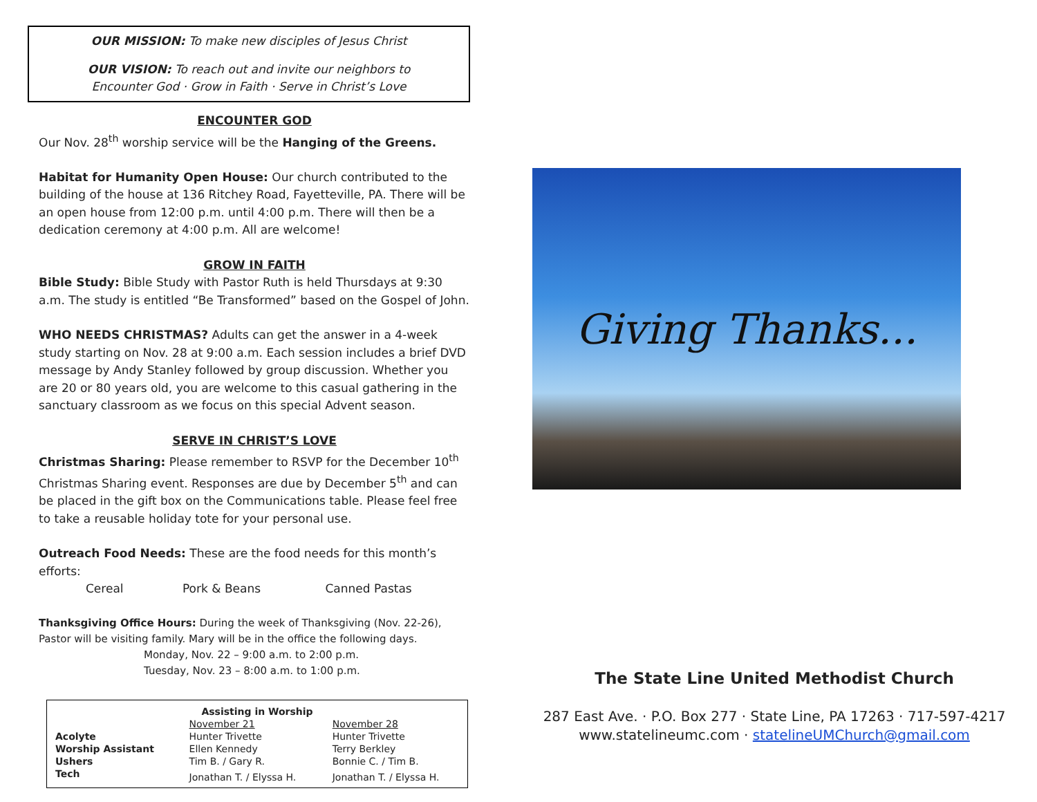OUR MISSION: To make new disciples of Jesus Christ
OUR VISION: To reach out and invite our neighbors to
Encounter God · Grow in Faith · Serve in Christ’s Love
ENCOUNTER GOD
Our Nov. 28<sup>th</sup> worship service will be the Hanging of the Greens.
Habitat for Humanity Open House: Our church contributed to the building of the house at 136 Ritchey Road, Fayetteville, PA. There will be an open house from 12:00 p.m. until 4:00 p.m. There will then be a dedication ceremony at 4:00 p.m. All are welcome!
GROW IN FAITH
Bible Study: Bible Study with Pastor Ruth is held Thursdays at 9:30 a.m. The study is entitled “Be Transformed” based on the Gospel of John.
WHO NEEDS CHRISTMAS? Adults can get the answer in a 4-week study starting on Nov. 28 at 9:00 a.m. Each session includes a brief DVD message by Andy Stanley followed by group discussion. Whether you are 20 or 80 years old, you are welcome to this casual gathering in the sanctuary classroom as we focus on this special Advent season.
SERVE IN CHRIST’S LOVE
Christmas Sharing: Please remember to RSVP for the December 10<sup>th</sup> Christmas Sharing event. Responses are due by December 5<sup>th</sup> and can be placed in the gift box on the Communications table. Please feel free to take a reusable holiday tote for your personal use.
Outreach Food Needs: These are the food needs for this month’s efforts:
Cereal Pork & Beans Canned Pastas
Thanksgiving Office Hours: During the week of Thanksgiving (Nov. 22-26), Pastor will be visiting family. Mary will be in the office the following days.
Monday, Nov. 22 – 9:00 a.m. to 2:00 p.m.
Tuesday, Nov. 23 – 8:00 a.m. to 1:00 p.m.
| Assisting in Worship | | |
| --- | --- | --- |
| | November 21 | November 28 |
| Acolyte | Hunter Trivette | Hunter Trivette |
| Worship Assistant | Ellen Kennedy | Terry Berkley |
| Ushers | Tim B. / Gary R. | Bonnie C. / Tim B. |
| Tech | Jonathan T. / Elyssa H. | Jonathan T. / Elyssa H. |
Giving Thanks...
The State Line United Methodist Church
287 East Ave. · P.O. Box 277 · State Line, PA 17263 · 717-597-4217
www.statelineumc.com · statelineUMChurch@gmail.com